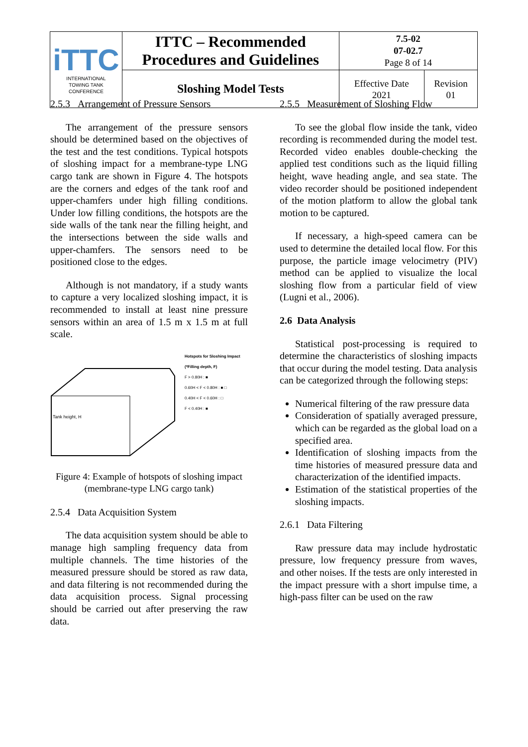| iTTC INTERNATIONAL TOWING TANK CONFERENCE | ITTC – Recommended Procedures and Guidelines | 7.5-02 07-02.7 Page 8 of 14 | |
| | Sloshing Model Tests | Effective Date 2021 | Revision 01 |
2.5.3 Arrangement of Pressure Sensors
The arrangement of the pressure sensors should be determined based on the objectives of the test and the test conditions. Typical hotspots of sloshing impact for a membrane-type LNG cargo tank are shown in Figure 4. The hotspots are the corners and edges of the tank roof and upper-chamfers under high filling conditions. Under low filling conditions, the hotspots are the side walls of the tank near the filling height, and the intersections between the side walls and upper-chamfers. The sensors need to be positioned close to the edges.
Although is not mandatory, if a study wants to capture a very localized sloshing impact, it is recommended to install at least nine pressure sensors within an area of 1.5 m x 1.5 m at full scale.
Tank height, H
Hotspots for Sloshing Impact
(*Filling depth, F)
F > 0.80H : ■
0.60H < F < 0.80H : ■ □
0.40H < F < 0.60H : □
F < 0.40H : ■
Figure 4: Example of hotspots of sloshing impact (membrane-type LNG cargo tank)
2.5.4 Data Acquisition System
The data acquisition system should be able to manage high sampling frequency data from multiple channels. The time histories of the measured pressure should be stored as raw data, and data filtering is not recommended during the data acquisition process. Signal processing should be carried out after preserving the raw data.
2.5.5 Measurement of Sloshing Flow
To see the global flow inside the tank, video recording is recommended during the model test. Recorded video enables double-checking the applied test conditions such as the liquid filling height, wave heading angle, and sea state. The video recorder should be positioned independent of the motion platform to allow the global tank motion to be captured.
If necessary, a high-speed camera can be used to determine the detailed local flow. For this purpose, the particle image velocimetry (PIV) method can be applied to visualize the local sloshing flow from a particular field of view (Lugni et al., 2006).
2.6 Data Analysis
Statistical post-processing is required to determine the characteristics of sloshing impacts that occur during the model testing. Data analysis can be categorized through the following steps:
Numerical filtering of the raw pressure data
Consideration of spatially averaged pressure, which can be regarded as the global load on a specified area.
Identification of sloshing impacts from the time histories of measured pressure data and characterization of the identified impacts.
Estimation of the statistical properties of the sloshing impacts.
2.6.1 Data Filtering
Raw pressure data may include hydrostatic pressure, low frequency pressure from waves, and other noises. If the tests are only interested in the impact pressure with a short impulse time, a high-pass filter can be used on the raw